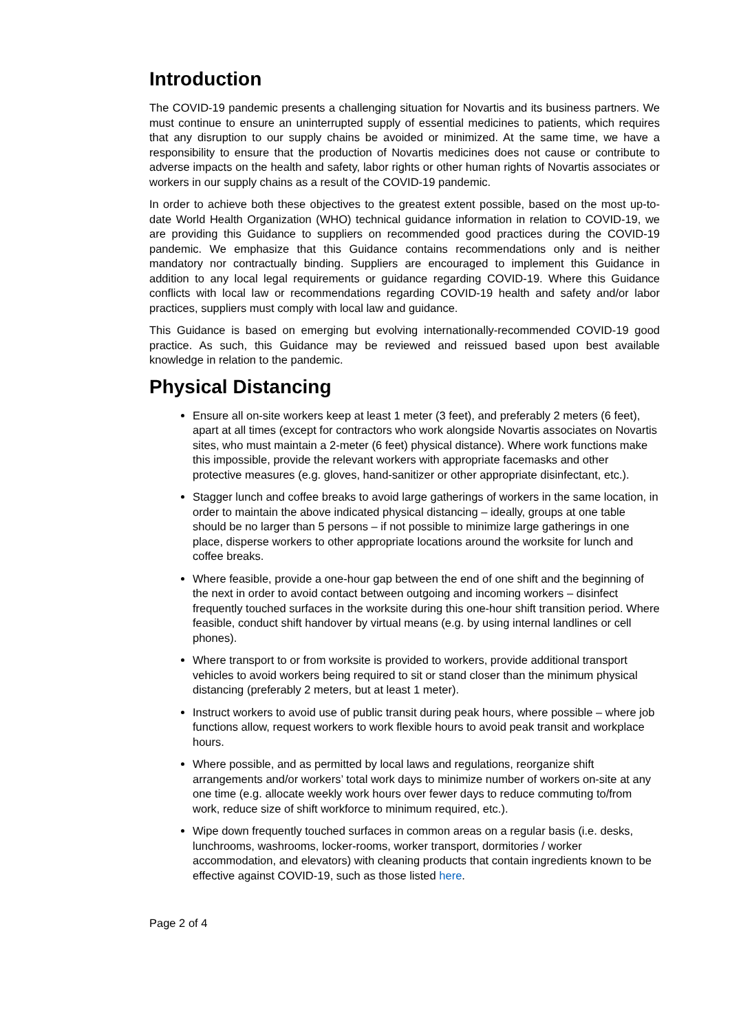Introduction
The COVID-19 pandemic presents a challenging situation for Novartis and its business partners. We must continue to ensure an uninterrupted supply of essential medicines to patients, which requires that any disruption to our supply chains be avoided or minimized. At the same time, we have a responsibility to ensure that the production of Novartis medicines does not cause or contribute to adverse impacts on the health and safety, labor rights or other human rights of Novartis associates or workers in our supply chains as a result of the COVID-19 pandemic.
In order to achieve both these objectives to the greatest extent possible, based on the most up-to-date World Health Organization (WHO) technical guidance information in relation to COVID-19, we are providing this Guidance to suppliers on recommended good practices during the COVID-19 pandemic. We emphasize that this Guidance contains recommendations only and is neither mandatory nor contractually binding. Suppliers are encouraged to implement this Guidance in addition to any local legal requirements or guidance regarding COVID-19. Where this Guidance conflicts with local law or recommendations regarding COVID-19 health and safety and/or labor practices, suppliers must comply with local law and guidance.
This Guidance is based on emerging but evolving internationally-recommended COVID-19 good practice. As such, this Guidance may be reviewed and reissued based upon best available knowledge in relation to the pandemic.
Physical Distancing
Ensure all on-site workers keep at least 1 meter (3 feet), and preferably 2 meters (6 feet), apart at all times (except for contractors who work alongside Novartis associates on Novartis sites, who must maintain a 2-meter (6 feet) physical distance). Where work functions make this impossible, provide the relevant workers with appropriate facemasks and other protective measures (e.g. gloves, hand-sanitizer or other appropriate disinfectant, etc.).
Stagger lunch and coffee breaks to avoid large gatherings of workers in the same location, in order to maintain the above indicated physical distancing – ideally, groups at one table should be no larger than 5 persons – if not possible to minimize large gatherings in one place, disperse workers to other appropriate locations around the worksite for lunch and coffee breaks.
Where feasible, provide a one-hour gap between the end of one shift and the beginning of the next in order to avoid contact between outgoing and incoming workers – disinfect frequently touched surfaces in the worksite during this one-hour shift transition period. Where feasible, conduct shift handover by virtual means (e.g. by using internal landlines or cell phones).
Where transport to or from worksite is provided to workers, provide additional transport vehicles to avoid workers being required to sit or stand closer than the minimum physical distancing (preferably 2 meters, but at least 1 meter).
Instruct workers to avoid use of public transit during peak hours, where possible – where job functions allow, request workers to work flexible hours to avoid peak transit and workplace hours.
Where possible, and as permitted by local laws and regulations, reorganize shift arrangements and/or workers’ total work days to minimize number of workers on-site at any one time (e.g. allocate weekly work hours over fewer days to reduce commuting to/from work, reduce size of shift workforce to minimum required, etc.).
Wipe down frequently touched surfaces in common areas on a regular basis (i.e. desks, lunchrooms, washrooms, locker-rooms, worker transport, dormitories / worker accommodation, and elevators) with cleaning products that contain ingredients known to be effective against COVID-19, such as those listed here.
Page 2 of 4